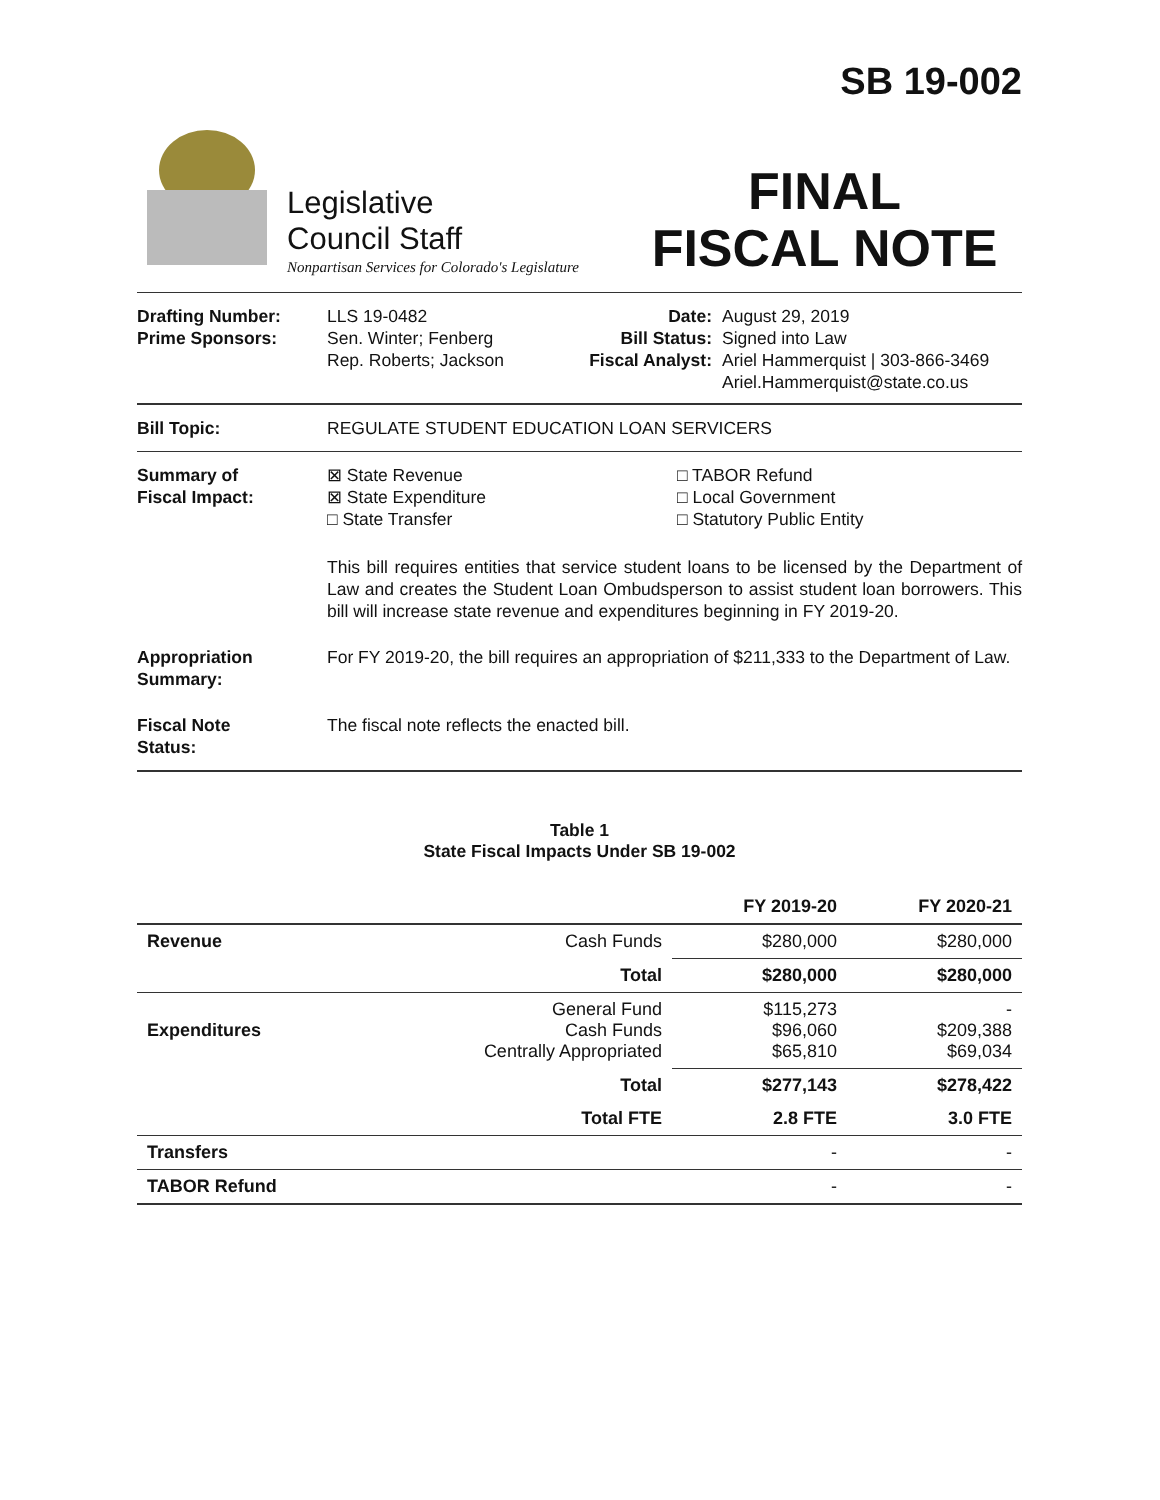Legislative
Council Staff
Nonpartisan Services for Colorado's Legislature
SB 19-002
FINAL
FISCAL NOTE
Drafting Number:
Prime Sponsors:
LLS 19-0482
Sen. Winter; Fenberg
Rep. Roberts; Jackson
Date:
Bill Status:
Fiscal Analyst:
August 29, 2019
Signed into Law
Ariel Hammerquist | 303-866-3469
Ariel.Hammerquist@state.co.us
Bill Topic: REGULATE STUDENT EDUCATION LOAN SERVICERS
Summary of
Fiscal Impact:
⊠ State Revenue
⊠ State Expenditure
□ State Transfer
□ TABOR Refund
□ Local Government
□ Statutory Public Entity
This bill requires entities that service student loans to be licensed by the Department of Law and creates the Student Loan Ombudsperson to assist student loan borrowers. This bill will increase state revenue and expenditures beginning in FY 2019-20.
Appropriation
Summary:
For FY 2019-20, the bill requires an appropriation of $211,333 to the Department of Law.
Fiscal Note
Status:
The fiscal note reflects the enacted bill.
Table 1
State Fiscal Impacts Under SB 19-002
| | | FY 2019-20 | FY 2020-21 |
| --- | --- | --- | --- |
| Revenue | Cash Funds | $280,000 | $280,000 |
| | Total | $280,000 | $280,000 |
| Expenditures | General Fund Cash Funds Centrally Appropriated | $115,273 $96,060 $65,810 | - $209,388 $69,034 |
| | Total | $277,143 | $278,422 |
| | Total FTE | 2.8 FTE | 3.0 FTE |
| Transfers | | - | - |
| TABOR Refund | | - | - |